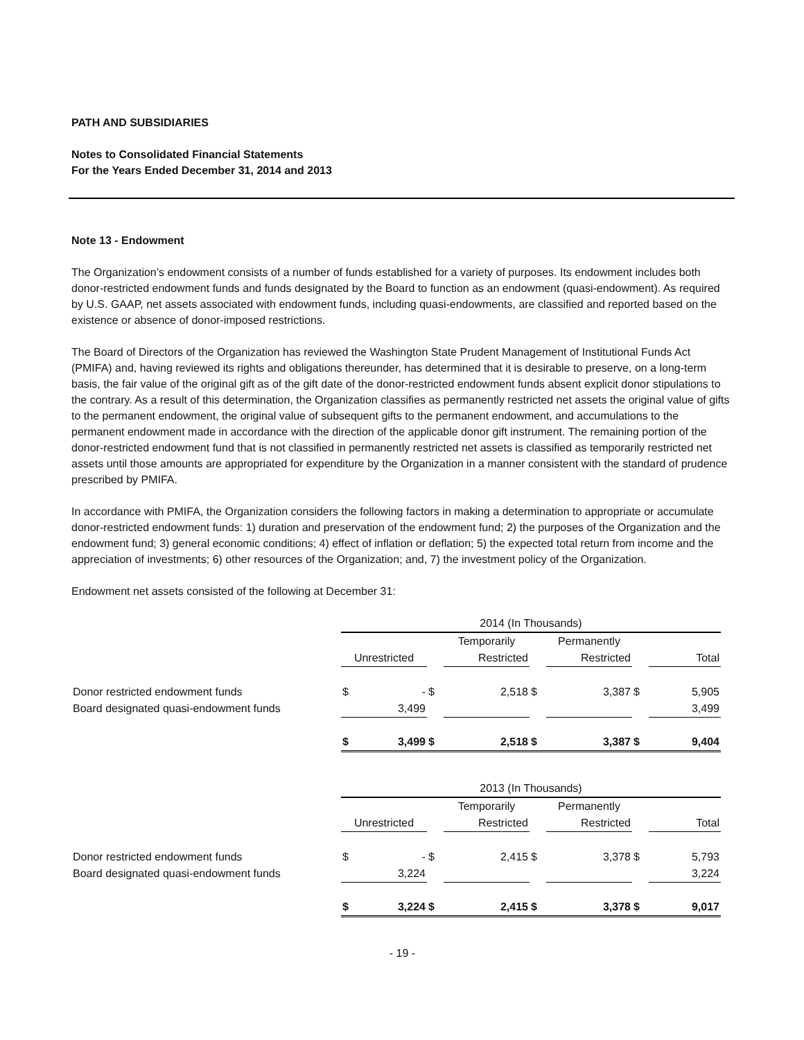PATH AND SUBSIDIARIES
Notes to Consolidated Financial Statements
For the Years Ended December 31, 2014 and 2013
Note 13 - Endowment
The Organization’s endowment consists of a number of funds established for a variety of purposes. Its endowment includes both donor-restricted endowment funds and funds designated by the Board to function as an endowment (quasi-endowment). As required by U.S. GAAP, net assets associated with endowment funds, including quasi-endowments, are classified and reported based on the existence or absence of donor-imposed restrictions.
The Board of Directors of the Organization has reviewed the Washington State Prudent Management of Institutional Funds Act (PMIFA) and, having reviewed its rights and obligations thereunder, has determined that it is desirable to preserve, on a long-term basis, the fair value of the original gift as of the gift date of the donor-restricted endowment funds absent explicit donor stipulations to the contrary. As a result of this determination, the Organization classifies as permanently restricted net assets the original value of gifts to the permanent endowment, the original value of subsequent gifts to the permanent endowment, and accumulations to the permanent endowment made in accordance with the direction of the applicable donor gift instrument. The remaining portion of the donor-restricted endowment fund that is not classified in permanently restricted net assets is classified as temporarily restricted net assets until those amounts are appropriated for expenditure by the Organization in a manner consistent with the standard of prudence prescribed by PMIFA.
In accordance with PMIFA, the Organization considers the following factors in making a determination to appropriate or accumulate donor-restricted endowment funds: 1) duration and preservation of the endowment fund; 2) the purposes of the Organization and the endowment fund; 3) general economic conditions; 4) effect of inflation or deflation; 5) the expected total return from income and the appreciation of investments; 6) other resources of the Organization; and, 7) the investment policy of the Organization.
Endowment net assets consisted of the following at December 31:
| | 2014 (In Thousands) | | | | | | | |
| | | | | Temporarily | | Permanently | | |
| | Unrestricted | | | Restricted | | Restricted | | Total |
| Donor restricted endowment funds | $ | - | $ | 2,518 | $ | 3,387 | $ | 5,905 |
| Board designated quasi-endowment funds | | 3,499 | | | | | | 3,499 |
| | $ | 3,499 | $ | 2,518 | $ | 3,387 | $ | 9,404 |
| | 2013 (In Thousands) | | | | | | | |
| | | | | Temporarily | | Permanently | | |
| | Unrestricted | | | Restricted | | Restricted | | Total |
| Donor restricted endowment funds | $ | - | $ | 2,415 | $ | 3,378 | $ | 5,793 |
| Board designated quasi-endowment funds | | 3,224 | | | | | | 3,224 |
| | $ | 3,224 | $ | 2,415 | $ | 3,378 | $ | 9,017 |
- 19 -